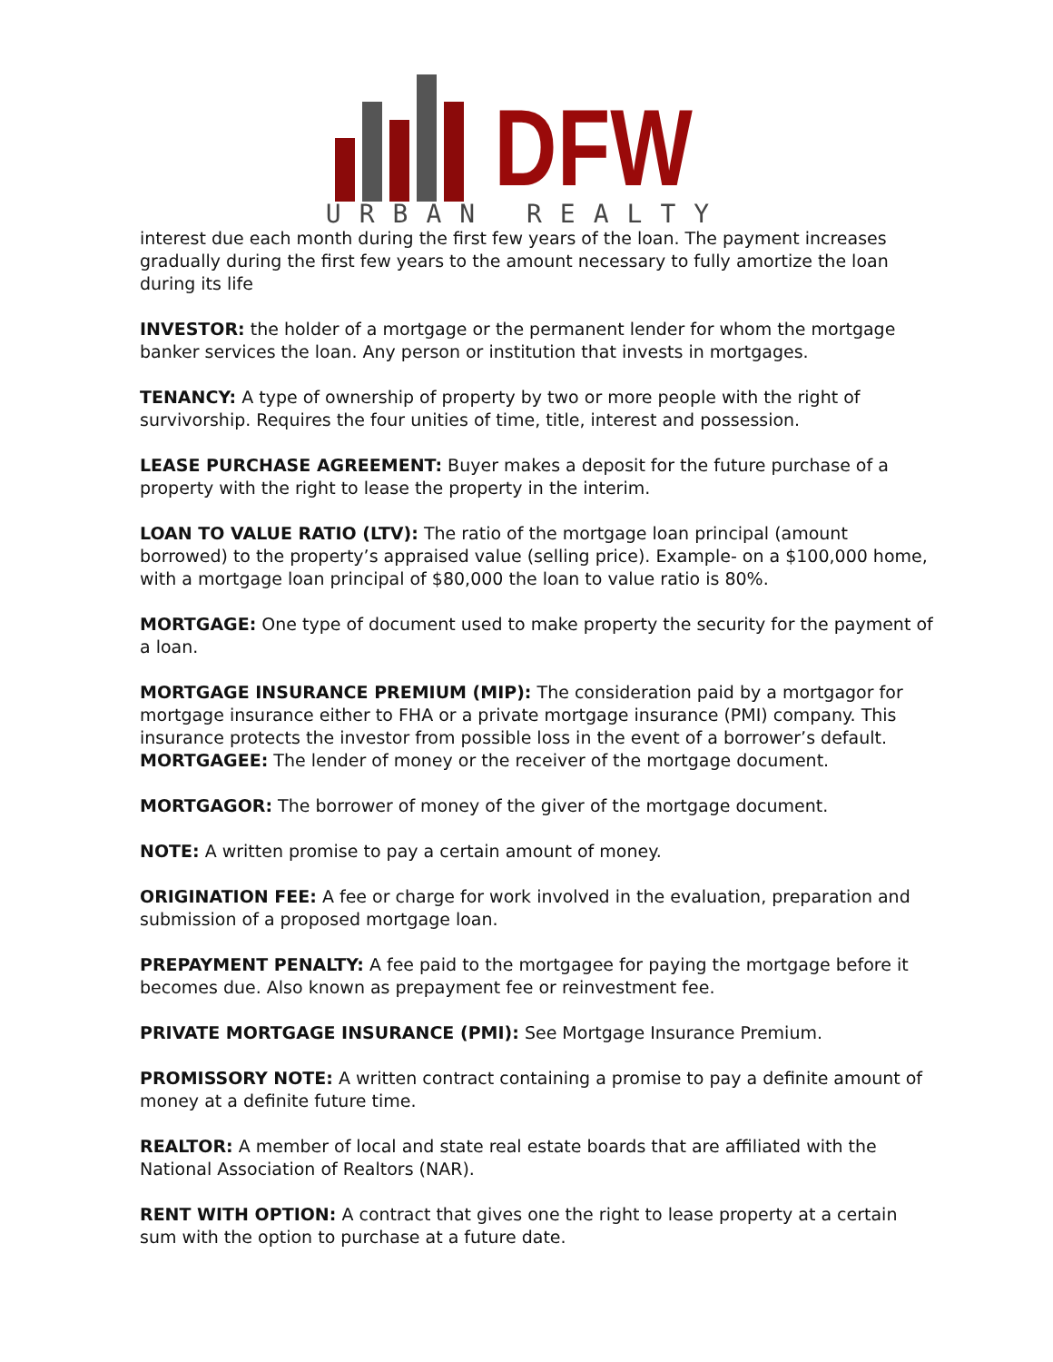DFW
URBAN REALTY
interest due each month during the first few years of the loan. The payment increases gradually during the first few years to the amount necessary to fully amortize the loan during its life
INVESTOR: the holder of a mortgage or the permanent lender for whom the mortgage banker services the loan. Any person or institution that invests in mortgages.
TENANCY: A type of ownership of property by two or more people with the right of survivorship. Requires the four unities of time, title, interest and possession.
LEASE PURCHASE AGREEMENT: Buyer makes a deposit for the future purchase of a property with the right to lease the property in the interim.
LOAN TO VALUE RATIO (LTV): The ratio of the mortgage loan principal (amount borrowed) to the property’s appraised value (selling price). Example- on a $100,000 home, with a mortgage loan principal of $80,000 the loan to value ratio is 80%.
MORTGAGE: One type of document used to make property the security for the payment of a loan.
MORTGAGE INSURANCE PREMIUM (MIP): The consideration paid by a mortgagor for mortgage insurance either to FHA or a private mortgage insurance (PMI) company. This insurance protects the investor from possible loss in the event of a borrower’s default.
MORTGAGEE: The lender of money or the receiver of the mortgage document.
MORTGAGOR: The borrower of money of the giver of the mortgage document.
NOTE: A written promise to pay a certain amount of money.
ORIGINATION FEE: A fee or charge for work involved in the evaluation, preparation and submission of a proposed mortgage loan.
PREPAYMENT PENALTY: A fee paid to the mortgagee for paying the mortgage before it becomes due. Also known as prepayment fee or reinvestment fee.
PRIVATE MORTGAGE INSURANCE (PMI): See Mortgage Insurance Premium.
PROMISSORY NOTE: A written contract containing a promise to pay a definite amount of money at a definite future time.
REALTOR: A member of local and state real estate boards that are affiliated with the National Association of Realtors (NAR).
RENT WITH OPTION: A contract that gives one the right to lease property at a certain sum with the option to purchase at a future date.